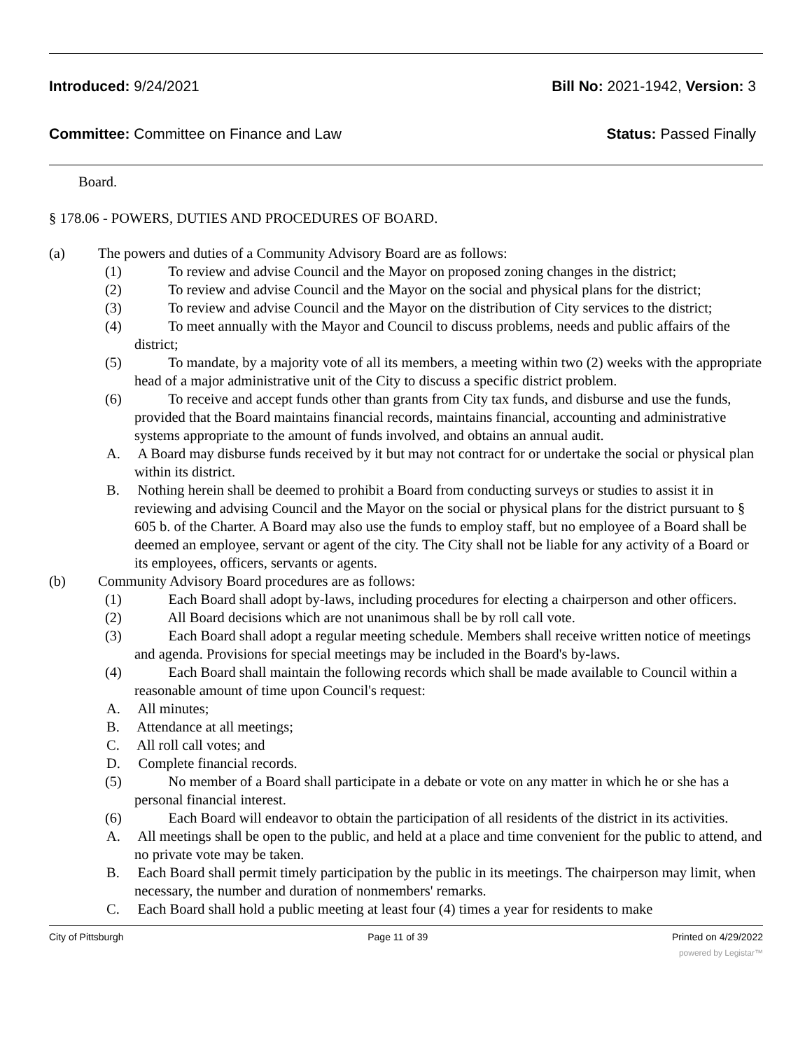Introduced: 9/24/2021 Bill No: 2021-1942, Version: 3
Committee: Committee on Finance and Law
Status: Passed Finally
Board.
§ 178.06 - POWERS, DUTIES AND PROCEDURES OF BOARD.
(a) The powers and duties of a Community Advisory Board are as follows:
(1)    To review and advise Council and the Mayor on proposed zoning changes in the district;
(2)    To review and advise Council and the Mayor on the social and physical plans for the district;
(3)    To review and advise Council and the Mayor on the distribution of City services to the district;
(4)    To meet annually with the Mayor and Council to discuss problems, needs and public affairs of the district;
(5)    To mandate, by a majority vote of all its members, a meeting within two (2) weeks with the appropriate head of a major administrative unit of the City to discuss a specific district problem.
(6)    To receive and accept funds other than grants from City tax funds, and disburse and use the funds, provided that the Board maintains financial records, maintains financial, accounting and administrative systems appropriate to the amount of funds involved, and obtains an annual audit.
A.  A Board may disburse funds received by it but may not contract for or undertake the social or physical plan within its district.
B.  Nothing herein shall be deemed to prohibit a Board from conducting surveys or studies to assist it in reviewing and advising Council and the Mayor on the social or physical plans for the district pursuant to § 605 b. of the Charter. A Board may also use the funds to employ staff, but no employee of a Board shall be deemed an employee, servant or agent of the city. The City shall not be liable for any activity of a Board or its employees, officers, servants or agents.
(b) Community Advisory Board procedures are as follows:
(1)    Each Board shall adopt by-laws, including procedures for electing a chairperson and other officers.
(2)    All Board decisions which are not unanimous shall be by roll call vote.
(3)    Each Board shall adopt a regular meeting schedule. Members shall receive written notice of meetings and agenda. Provisions for special meetings may be included in the Board's by-laws.
(4)    Each Board shall maintain the following records which shall be made available to Council within a reasonable amount of time upon Council's request:
A.  All minutes;
B.  Attendance at all meetings;
C.  All roll call votes; and
D.  Complete financial records.
(5)    No member of a Board shall participate in a debate or vote on any matter in which he or she has a personal financial interest.
(6)    Each Board will endeavor to obtain the participation of all residents of the district in its activities.
A.  All meetings shall be open to the public, and held at a place and time convenient for the public to attend, and no private vote may be taken.
B.  Each Board shall permit timely participation by the public in its meetings. The chairperson may limit, when necessary, the number and duration of nonmembers' remarks.
C.  Each Board shall hold a public meeting at least four (4) times a year for residents to make
City of Pittsburgh Page 11 of 39 Printed on 4/29/2022
powered by Legistar™